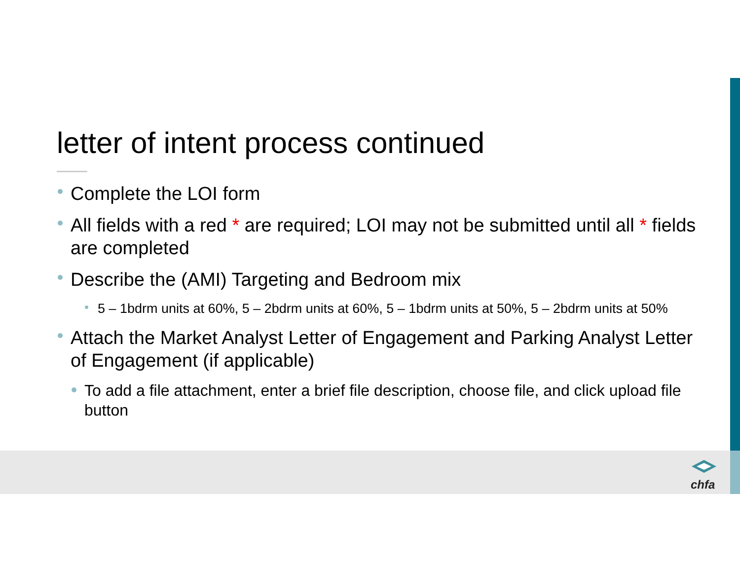letter of intent process continued
Complete the LOI form
All fields with a red * are required; LOI may not be submitted until all * fields are completed
Describe the (AMI) Targeting and Bedroom mix
5 – 1bdrm units at 60%, 5 – 2bdrm units at 60%, 5 – 1bdrm units at 50%, 5 – 2bdrm units at 50%
Attach the Market Analyst Letter of Engagement and Parking Analyst Letter of Engagement (if applicable)
To add a file attachment, enter a brief file description, choose file, and click upload file button
chfa